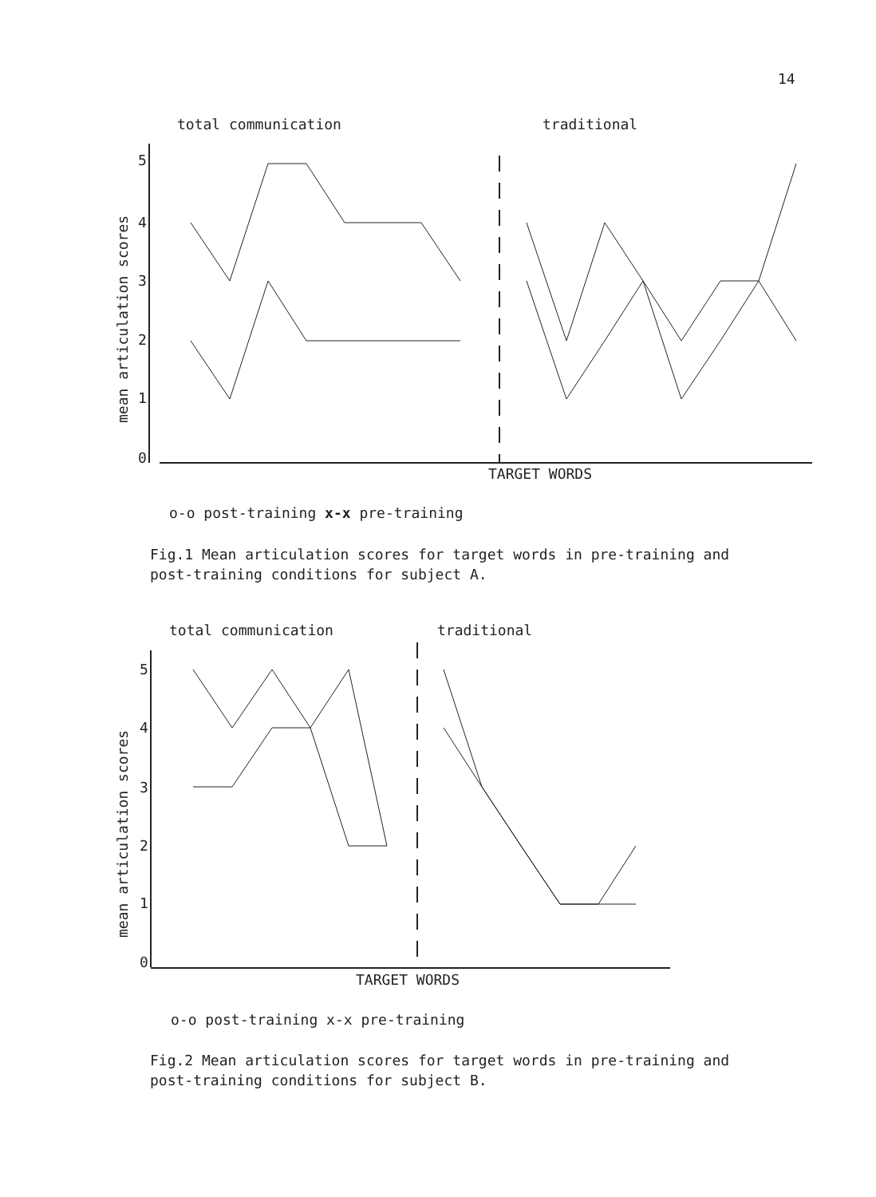14
total communication
traditional
mean articulation scores
5
4
3
2
1
0
TARGET WORDS
o-o post-training x-x pre-training
Fig.1 Mean articulation scores for target words in pre-training and
post-training conditions for subject A.
total communication
traditional
mean articulation scores
5
4
3
2
1
0
TARGET WORDS
o-o post-training x-x pre-training
Fig.2 Mean articulation scores for target words in pre-training and
post-training conditions for subject B.